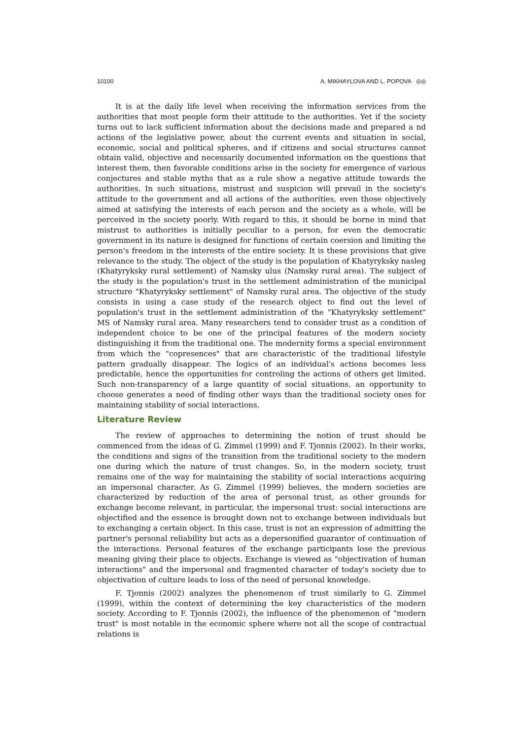10100 A. MIKHAYLOVA AND L. POPOVA ◎◎
It is at the daily life level when receiving the information services from the authorities that most people form their attitude to the authorities. Yet if the society turns out to lack sufficient information about the decisions made and prepared a nd actions of the legislative power, about the current events and situation in social, economic, social and political spheres, and if citizens and social structures cannot obtain valid, objective and necessarily documented information on the questions that interest them, then favorable conditions arise in the society for emergence of various conjectures and stable myths that as a rule show a negative attitude towards the authorities. In such situations, mistrust and suspicion will prevail in the society's attitude to the government and all actions of the authorities, even those objectively aimed at satisfying the interests of each person and the society as a whole, will be perceived in the society poorly. With regard to this, it should be borne in mind that mistrust to authorities is initially peculiar to a person, for even the democratic government in its nature is designed for functions of certain coersion and limiting the person's freedom in the interests of the entire society. It is these provisions that give relevance to the study. The object of the study is the population of Khatyryksky nasleg (Khatyryksky rural settlement) of Namsky ulus (Namsky rural area). The subject of the study is the population's trust in the settlement administration of the municipal structure "Khatyryksky settlement" of Namsky rural area. The objective of the study consists in using a case study of the research object to find out the level of population's trust in the settlement administration of the "Khatyryksky settlement" MS of Namsky rural area. Many researchers tend to consider trust as a condition of independent choice to be one of the principal features of the modern society distinguishing it from the traditional one. The modernity forms a special environment from which the "copresences" that are characteristic of the traditional lifestyle pattern gradually disappear. The logics of an individual's actions becomes less predictable, hence the opportunities for controling the actions of others get limited. Such non-transparency of a large quantity of social situations, an opportunity to choose generates a need of finding other ways than the traditional society ones for maintaining stability of social interactions.
Literature Review
The review of approaches to determining the notion of trust should be commenced from the ideas of G. Zimmel (1999) and F. Tjonnis (2002). In their works, the conditions and signs of the transition from the traditional society to the modern one during which the nature of trust changes. So, in the modern society, trust remains one of the way for maintaining the stability of social interactions acquiring an impersonal character. As G. Zimmel (1999) believes, the modern societies are characterized by reduction of the area of personal trust, as other grounds for exchange become relevant, in particular, the impersonal trust: social interactions are objectified and the essence is brought down not to exchange between individuals but to exchanging a certain object. In this case, trust is not an expression of admitting the partner's personal reliability but acts as a depersonified guarantor of continuation of the interactions. Personal features of the exchange participants lose the previous meaning giving their place to objects. Exchange is viewed as "objectivation of human interactions" and the impersonal and fragmented character of today's society due to objectivation of culture leads to loss of the need of personal knowledge.
F. Tjonnis (2002) analyzes the phenomenon of trust similarly to G. Zimmel (1999), within the context of determining the key characteristics of the modern society. According to F. Tjonnis (2002), the influence of the phenomenon of "modern trust" is most notable in the economic sphere where not all the scope of contractual relations is